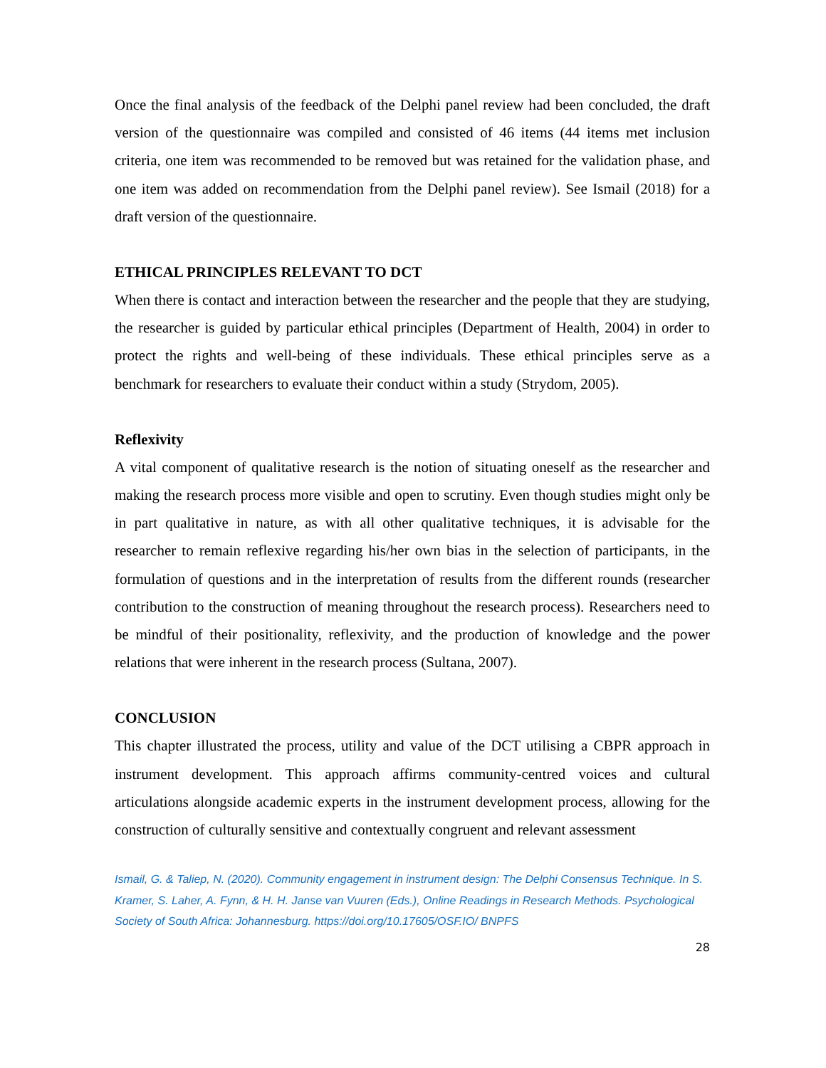Once the final analysis of the feedback of the Delphi panel review had been concluded, the draft version of the questionnaire was compiled and consisted of 46 items (44 items met inclusion criteria, one item was recommended to be removed but was retained for the validation phase, and one item was added on recommendation from the Delphi panel review). See Ismail (2018) for a draft version of the questionnaire.
ETHICAL PRINCIPLES RELEVANT TO DCT
When there is contact and interaction between the researcher and the people that they are studying, the researcher is guided by particular ethical principles (Department of Health, 2004) in order to protect the rights and well-being of these individuals. These ethical principles serve as a benchmark for researchers to evaluate their conduct within a study (Strydom, 2005).
Reflexivity
A vital component of qualitative research is the notion of situating oneself as the researcher and making the research process more visible and open to scrutiny. Even though studies might only be in part qualitative in nature, as with all other qualitative techniques, it is advisable for the researcher to remain reflexive regarding his/her own bias in the selection of participants, in the formulation of questions and in the interpretation of results from the different rounds (researcher contribution to the construction of meaning throughout the research process). Researchers need to be mindful of their positionality, reflexivity, and the production of knowledge and the power relations that were inherent in the research process (Sultana, 2007).
CONCLUSION
This chapter illustrated the process, utility and value of the DCT utilising a CBPR approach in instrument development. This approach affirms community-centred voices and cultural articulations alongside academic experts in the instrument development process, allowing for the construction of culturally sensitive and contextually congruent and relevant assessment
Ismail, G. & Taliep, N. (2020). Community engagement in instrument design: The Delphi Consensus Technique. In S. Kramer, S. Laher, A. Fynn, & H. H. Janse van Vuuren (Eds.), Online Readings in Research Methods. Psychological Society of South Africa: Johannesburg. https://doi.org/10.17605/OSF.IO/ BNPFS
28